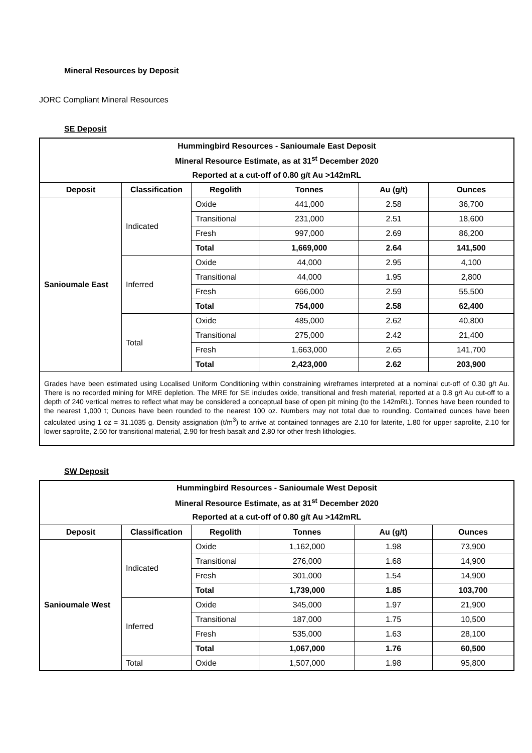Mineral Resources by Deposit
JORC Compliant Mineral Resources
SE Deposit
| Hummingbird Resources - Sanioumale East Deposit | | | | | |
| --- | --- | --- | --- | --- | --- |
| Mineral Resource Estimate, as at 31<sup>st</sup> December 2020 | | | | | |
| Reported at a cut-off of 0.80 g/t Au >142mRL | | | | | |
| Deposit | Classification | Regolith | Tonnes | Au (g/t) | Ounces |
| Sanioumale East | Indicated | Oxide | 441,000 | 2.58 | 36,700 |
| | | Transitional | 231,000 | 2.51 | 18,600 |
| | | Fresh | 997,000 | 2.69 | 86,200 |
| | | Total | 1,669,000 | 2.64 | 141,500 |
| | Inferred | Oxide | 44,000 | 2.95 | 4,100 |
| | | Transitional | 44,000 | 1.95 | 2,800 |
| | | Fresh | 666,000 | 2.59 | 55,500 |
| | | Total | 754,000 | 2.58 | 62,400 |
| | Total | Oxide | 485,000 | 2.62 | 40,800 |
| | | Transitional | 275,000 | 2.42 | 21,400 |
| | | Fresh | 1,663,000 | 2.65 | 141,700 |
| | | Total | 2,423,000 | 2.62 | 203,900 |
| Grades have been estimated using Localised Uniform Conditioning within constraining wireframes interpreted at a nominal cut-off of 0.30 g/t Au. There is no recorded mining for MRE depletion. The MRE for SE includes oxide, transitional and fresh material, reported at a 0.8 g/t Au cut-off to a depth of 240 vertical metres to reflect what may be considered a conceptual base of open pit mining (to the 142mRL). Tonnes have been rounded to the nearest 1,000 t; Ounces have been rounded to the nearest 100 oz. Numbers may not total due to rounding. Contained ounces have been calculated using 1 oz = 31.1035 g. Density assignation (t/m<sup>3</sup>) to arrive at contained tonnages are 2.10 for laterite, 1.80 for upper saprolite, 2.10 for lower saprolite, 2.50 for transitional material, 2.90 for fresh basalt and 2.80 for other fresh lithologies. | | | | | |
SW Deposit
| Hummingbird Resources - Sanioumale West Deposit | | | | | |
| --- | --- | --- | --- | --- | --- |
| Mineral Resource Estimate, as at 31<sup>st</sup> December 2020 | | | | | |
| Reported at a cut-off of 0.80 g/t Au >142mRL | | | | | |
| Deposit | Classification | Regolith | Tonnes | Au (g/t) | Ounces |
| Sanioumale West | Indicated | Oxide | 1,162,000 | 1.98 | 73,900 |
| | | Transitional | 276,000 | 1.68 | 14,900 |
| | | Fresh | 301,000 | 1.54 | 14,900 |
| | | Total | 1,739,000 | 1.85 | 103,700 |
| | Inferred | Oxide | 345,000 | 1.97 | 21,900 |
| | | Transitional | 187,000 | 1.75 | 10,500 |
| | | Fresh | 535,000 | 1.63 | 28,100 |
| | | Total | 1,067,000 | 1.76 | 60,500 |
| | Total | Oxide | 1,507,000 | 1.98 | 95,800 |